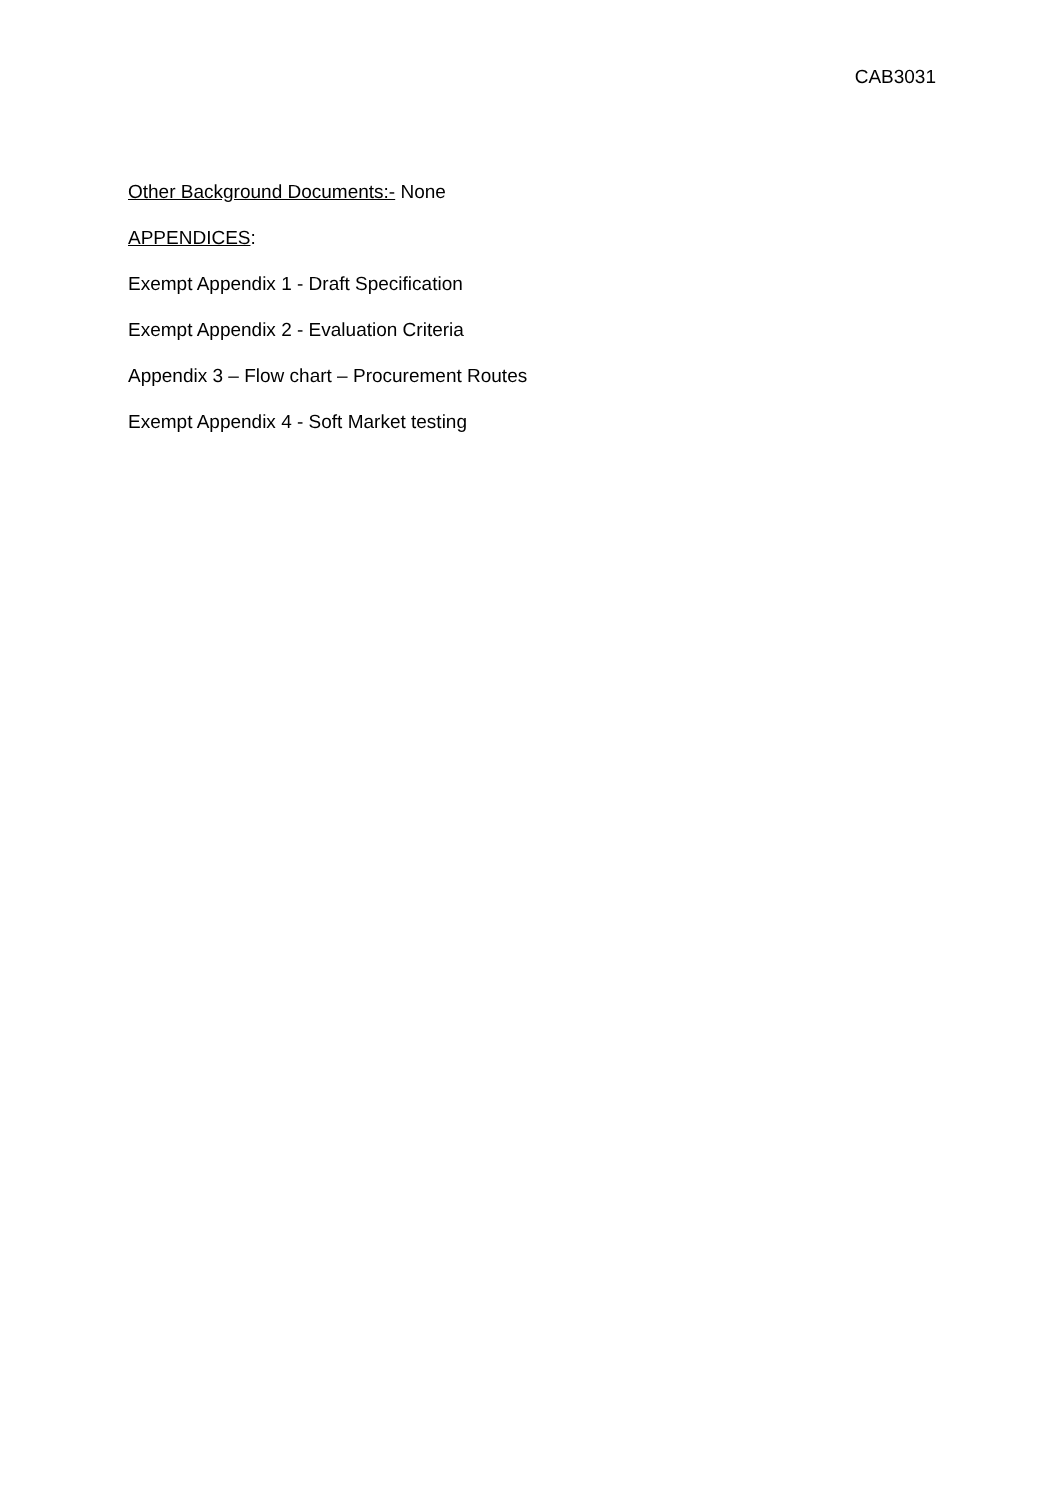CAB3031
Other Background Documents:- None
APPENDICES:
Exempt Appendix 1 - Draft Specification
Exempt Appendix 2 - Evaluation Criteria
Appendix 3 – Flow chart – Procurement Routes
Exempt Appendix 4 - Soft Market testing